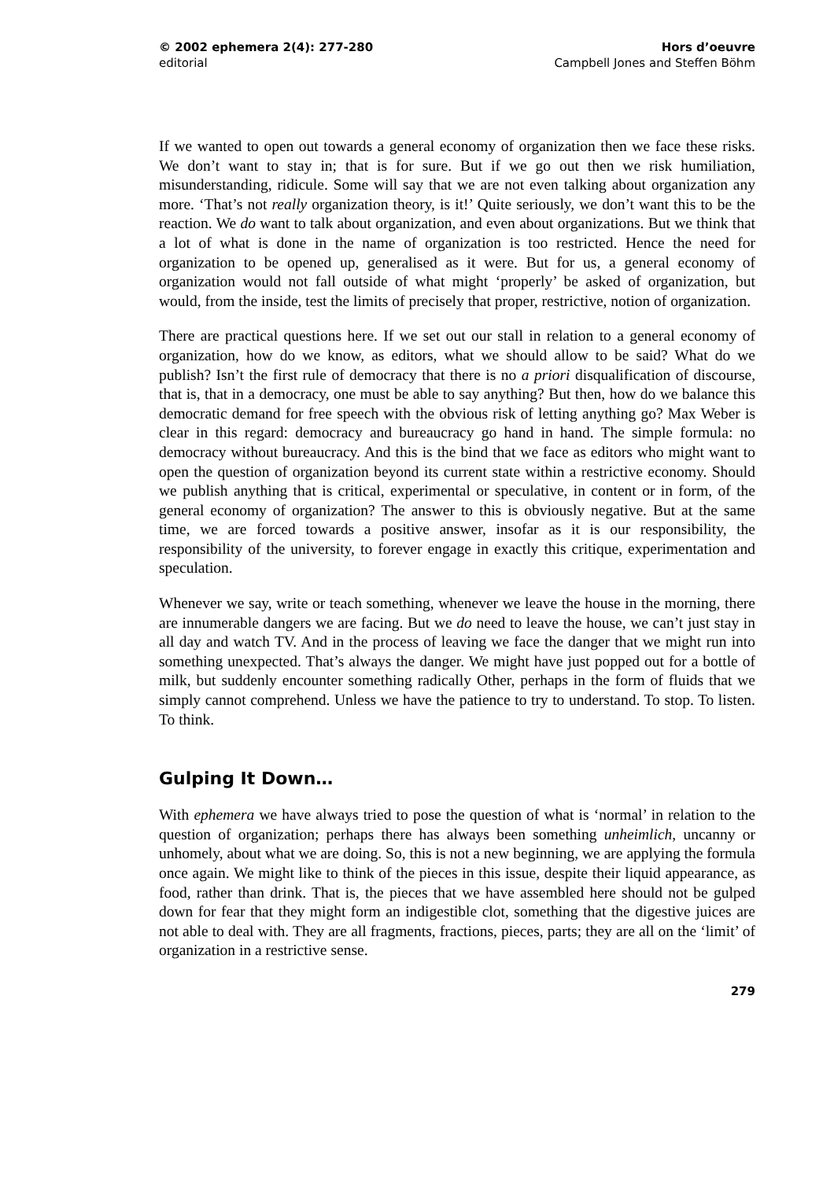© 2002 ephemera 2(4): 277-280
editorial
Hors d’oeuvre
Campbell Jones and Steffen Böhm
If we wanted to open out towards a general economy of organization then we face these risks. We don’t want to stay in; that is for sure. But if we go out then we risk humiliation, misunderstanding, ridicule. Some will say that we are not even talking about organization any more. ‘That’s not really organization theory, is it!’ Quite seriously, we don’t want this to be the reaction. We do want to talk about organization, and even about organizations. But we think that a lot of what is done in the name of organization is too restricted. Hence the need for organization to be opened up, generalised as it were. But for us, a general economy of organization would not fall outside of what might ‘properly’ be asked of organization, but would, from the inside, test the limits of precisely that proper, restrictive, notion of organization.
There are practical questions here. If we set out our stall in relation to a general economy of organization, how do we know, as editors, what we should allow to be said? What do we publish? Isn’t the first rule of democracy that there is no a priori disqualification of discourse, that is, that in a democracy, one must be able to say anything? But then, how do we balance this democratic demand for free speech with the obvious risk of letting anything go? Max Weber is clear in this regard: democracy and bureaucracy go hand in hand. The simple formula: no democracy without bureaucracy. And this is the bind that we face as editors who might want to open the question of organization beyond its current state within a restrictive economy. Should we publish anything that is critical, experimental or speculative, in content or in form, of the general economy of organization? The answer to this is obviously negative. But at the same time, we are forced towards a positive answer, insofar as it is our responsibility, the responsibility of the university, to forever engage in exactly this critique, experimentation and speculation.
Whenever we say, write or teach something, whenever we leave the house in the morning, there are innumerable dangers we are facing. But we do need to leave the house, we can’t just stay in all day and watch TV. And in the process of leaving we face the danger that we might run into something unexpected. That’s always the danger. We might have just popped out for a bottle of milk, but suddenly encounter something radically Other, perhaps in the form of fluids that we simply cannot comprehend. Unless we have the patience to try to understand. To stop. To listen. To think.
Gulping It Down…
With ephemera we have always tried to pose the question of what is ‘normal’ in relation to the question of organization; perhaps there has always been something unheimlich, uncanny or unhomely, about what we are doing. So, this is not a new beginning, we are applying the formula once again. We might like to think of the pieces in this issue, despite their liquid appearance, as food, rather than drink. That is, the pieces that we have assembled here should not be gulped down for fear that they might form an indigestible clot, something that the digestive juices are not able to deal with. They are all fragments, fractions, pieces, parts; they are all on the ‘limit’ of organization in a restrictive sense.
279